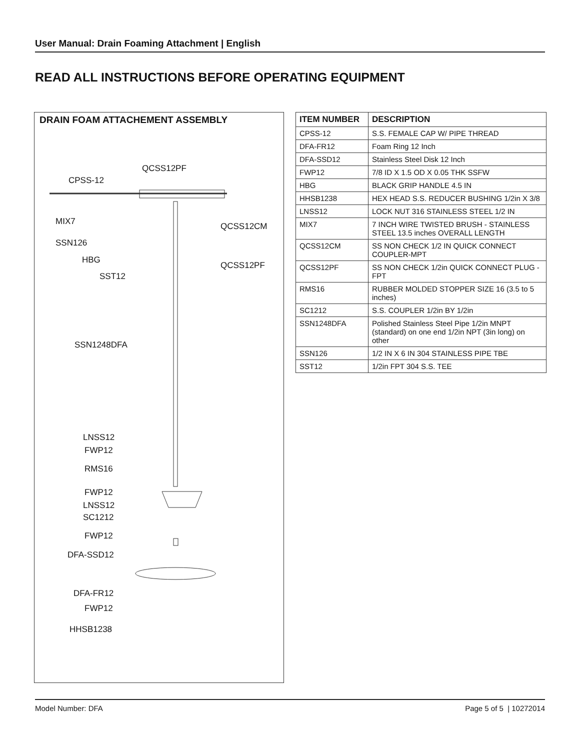User Manual: Drain Foaming Attachment | English
READ ALL INSTRUCTIONS BEFORE OPERATING EQUIPMENT
DRAIN FOAM ATTACHEMENT ASSEMBLY
QCSS12PF
CPSS-12
MIX7 QCSS12CM
SSN126
HBG
QCSS12PF
SST12
SSN1248DFA
LNSS12
FWP12
RMS16
FWP12
LNSS12
SC1212
FWP12
DFA-SSD12
DFA-FR12
FWP12
HHSB1238
| ITEM NUMBER | DESCRIPTION |
| --- | --- |
| CPSS-12 | S.S. FEMALE CAP W/ PIPE THREAD |
| DFA-FR12 | Foam Ring 12 Inch |
| DFA-SSD12 | Stainless Steel Disk 12 Inch |
| FWP12 | 7/8 ID X 1.5 OD X 0.05 THK SSFW |
| HBG | BLACK GRIP HANDLE 4.5 IN |
| HHSB1238 | HEX HEAD S.S. REDUCER BUSHING 1/2in X 3/8 |
| LNSS12 | LOCK NUT 316 STAINLESS STEEL 1/2 IN |
| MIX7 | 7 INCH WIRE TWISTED BRUSH - STAINLESS STEEL 13.5 inches OVERALL LENGTH |
| QCSS12CM | SS NON CHECK 1/2 IN QUICK CONNECT COUPLER-MPT |
| QCSS12PF | SS NON CHECK 1/2in QUICK CONNECT PLUG - FPT |
| RMS16 | RUBBER MOLDED STOPPER SIZE 16 (3.5 to 5 inches) |
| SC1212 | S.S. COUPLER 1/2in BY 1/2in |
| SSN1248DFA | Polished Stainless Steel Pipe 1/2in MNPT (standard) on one end 1/2in NPT (3in long) on other |
| SSN126 | 1/2 IN X 6 IN 304 STAINLESS PIPE TBE |
| SST12 | 1/2in FPT 304 S.S. TEE |
Model Number: DFA Page 5 of 5 | 10272014